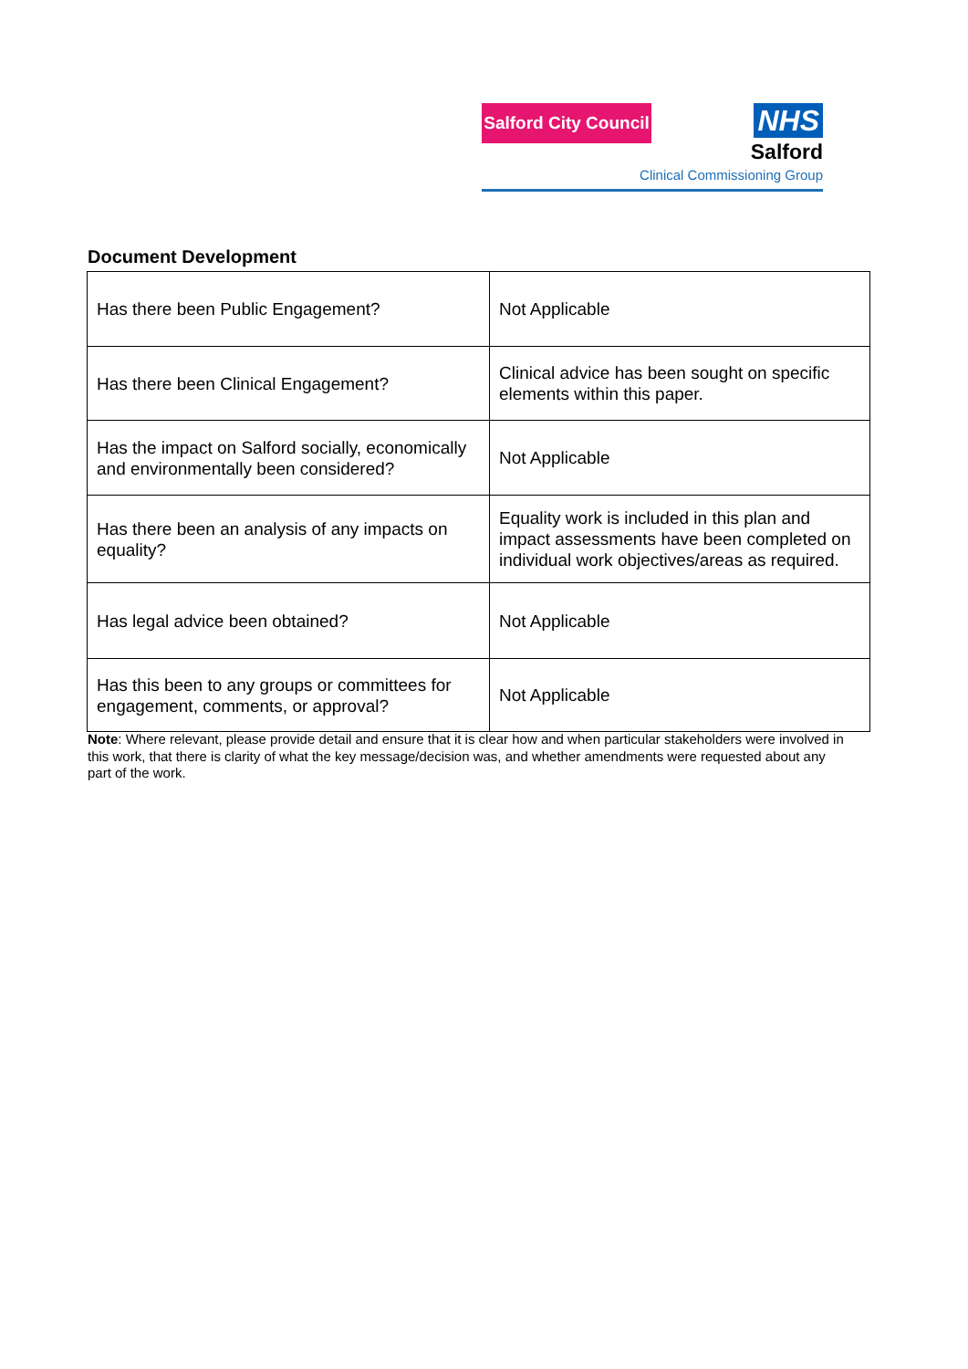Salford City Council
NHS
Salford
Clinical Commissioning Group
Document Development
| Has there been Public Engagement? | Not Applicable |
| Has there been Clinical Engagement? | Clinical advice has been sought on specific elements within this paper. |
| Has the impact on Salford socially, economically and environmentally been considered? | Not Applicable |
| Has there been an analysis of any impacts on equality? | Equality work is included in this plan and impact assessments have been completed on individual work objectives/areas as required. |
| Has legal advice been obtained? | Not Applicable |
| Has this been to any groups or committees for engagement, comments, or approval? | Not Applicable |
Note: Where relevant, please provide detail and ensure that it is clear how and when particular stakeholders were involved in this work, that there is clarity of what the key message/decision was, and whether amendments were requested about any part of the work.